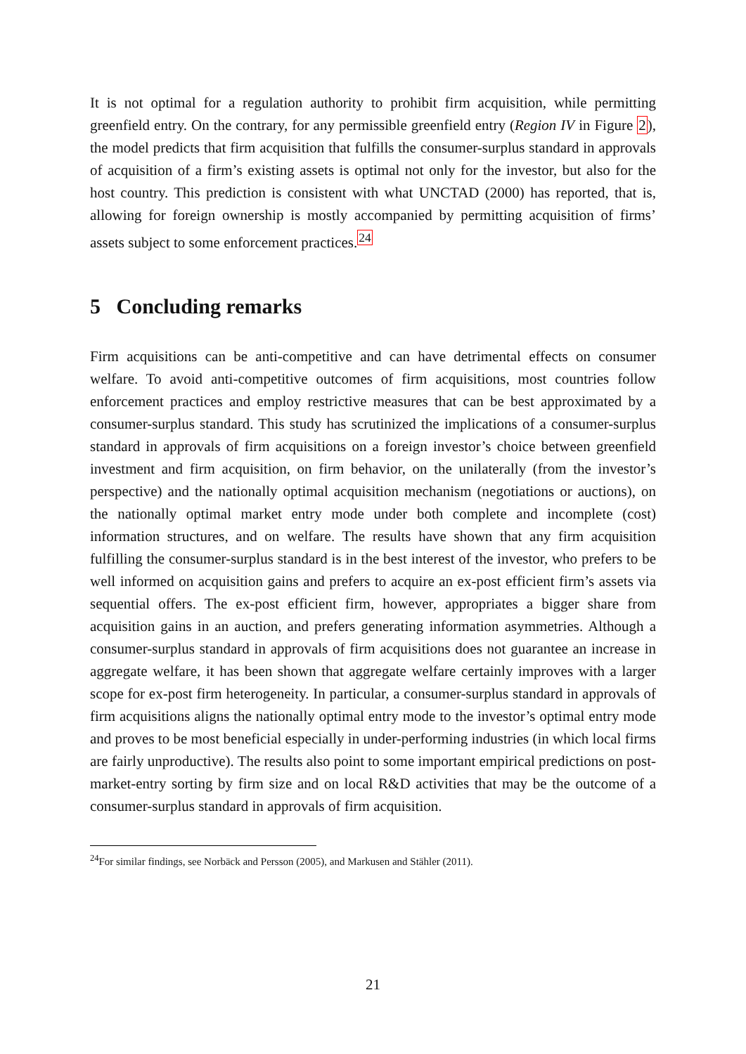It is not optimal for a regulation authority to prohibit firm acquisition, while permitting greenfield entry. On the contrary, for any permissible greenfield entry (Region IV in Figure 2), the model predicts that firm acquisition that fulfills the consumer-surplus standard in approvals of acquisition of a firm’s existing assets is optimal not only for the investor, but also for the host country. This prediction is consistent with what UNCTAD (2000) has reported, that is, allowing for foreign ownership is mostly accompanied by permitting acquisition of firms’ assets subject to some enforcement practices.<sup>24</sup>
5 Concluding remarks
Firm acquisitions can be anti-competitive and can have detrimental effects on consumer welfare. To avoid anti-competitive outcomes of firm acquisitions, most countries follow enforcement practices and employ restrictive measures that can be best approximated by a consumer-surplus standard. This study has scrutinized the implications of a consumer-surplus standard in approvals of firm acquisitions on a foreign investor’s choice between greenfield investment and firm acquisition, on firm behavior, on the unilaterally (from the investor’s perspective) and the nationally optimal acquisition mechanism (negotiations or auctions), on the nationally optimal market entry mode under both complete and incomplete (cost) information structures, and on welfare. The results have shown that any firm acquisition fulfilling the consumer-surplus standard is in the best interest of the investor, who prefers to be well informed on acquisition gains and prefers to acquire an ex-post efficient firm’s assets via sequential offers. The ex-post efficient firm, however, appropriates a bigger share from acquisition gains in an auction, and prefers generating information asymmetries. Although a consumer-surplus standard in approvals of firm acquisitions does not guarantee an increase in aggregate welfare, it has been shown that aggregate welfare certainly improves with a larger scope for ex-post firm heterogeneity. In particular, a consumer-surplus standard in approvals of firm acquisitions aligns the nationally optimal entry mode to the investor’s optimal entry mode and proves to be most beneficial especially in under-performing industries (in which local firms are fairly unproductive). The results also point to some important empirical predictions on post-market-entry sorting by firm size and on local R&D activities that may be the outcome of a consumer-surplus standard in approvals of firm acquisition.
<sup>24</sup> For similar findings, see Norbäck and Persson (2005), and Markusen and Stähler (2011).
21